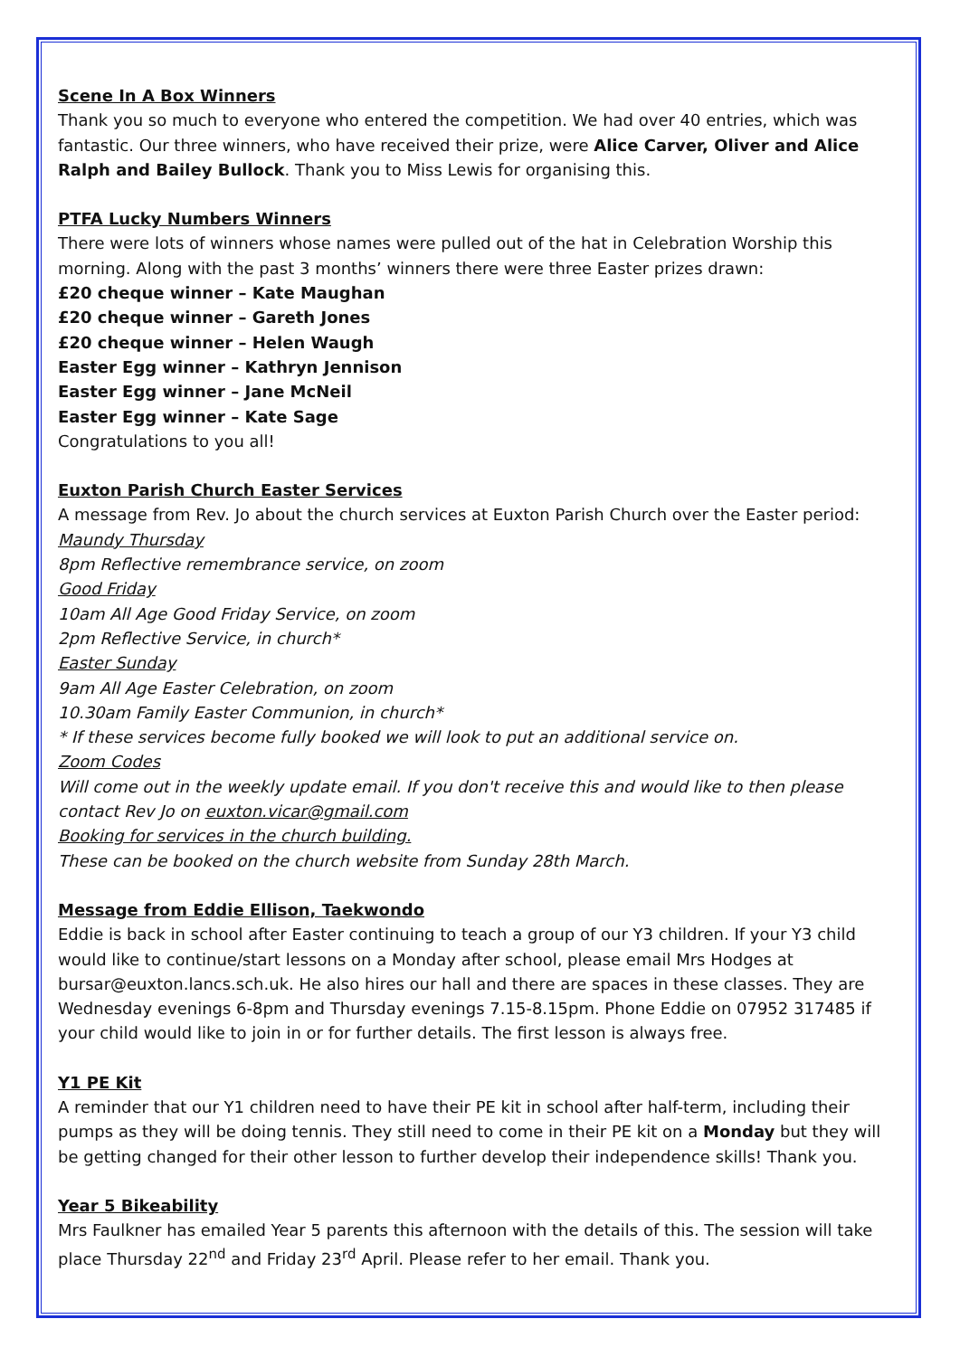Scene In A Box Winners
Thank you so much to everyone who entered the competition. We had over 40 entries, which was fantastic. Our three winners, who have received their prize, were Alice Carver, Oliver and Alice Ralph and Bailey Bullock. Thank you to Miss Lewis for organising this.
PTFA Lucky Numbers Winners
There were lots of winners whose names were pulled out of the hat in Celebration Worship this morning. Along with the past 3 months’ winners there were three Easter prizes drawn:
£20 cheque winner – Kate Maughan
£20 cheque winner – Gareth Jones
£20 cheque winner – Helen Waugh
Easter Egg winner – Kathryn Jennison
Easter Egg winner – Jane McNeil
Easter Egg winner – Kate Sage
Congratulations to you all!
Euxton Parish Church Easter Services
A message from Rev. Jo about the church services at Euxton Parish Church over the Easter period:
Maundy Thursday
8pm Reflective remembrance service, on zoom
Good Friday
10am All Age Good Friday Service, on zoom
2pm Reflective Service, in church*
Easter Sunday
9am All Age Easter Celebration, on zoom
10.30am Family Easter Communion, in church*
* If these services become fully booked we will look to put an additional service on.
Zoom Codes
Will come out in the weekly update email. If you don't receive this and would like to then please contact Rev Jo on euxton.vicar@gmail.com
Booking for services in the church building.
These can be booked on the church website from Sunday 28th March.
Message from Eddie Ellison, Taekwondo
Eddie is back in school after Easter continuing to teach a group of our Y3 children. If your Y3 child would like to continue/start lessons on a Monday after school, please email Mrs Hodges at bursar@euxton.lancs.sch.uk. He also hires our hall and there are spaces in these classes. They are Wednesday evenings 6-8pm and Thursday evenings 7.15-8.15pm. Phone Eddie on 07952 317485 if your child would like to join in or for further details. The first lesson is always free.
Y1 PE Kit
A reminder that our Y1 children need to have their PE kit in school after half-term, including their pumps as they will be doing tennis. They still need to come in their PE kit on a Monday but they will be getting changed for their other lesson to further develop their independence skills! Thank you.
Year 5 Bikeability
Mrs Faulkner has emailed Year 5 parents this afternoon with the details of this. The session will take place Thursday 22<sup>nd</sup> and Friday 23<sup>rd</sup> April. Please refer to her email. Thank you.